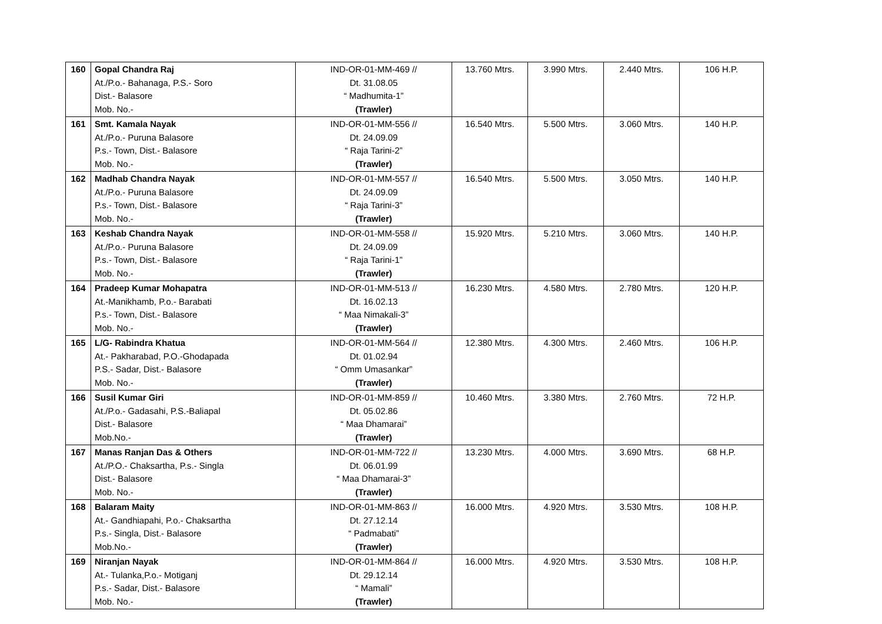| 160 | Gopal Chandra Raj At./P.o.- Bahanaga, P.S.- Soro Dist.- Balasore Mob. No.- | IND-OR-01-MM-469 // Dt. 31.08.05 “ Madhumita-1” (Trawler) | 13.760 Mtrs. | 3.990 Mtrs. | 2.440 Mtrs. | 106 H.P. |
| 161 | Smt. Kamala Nayak At./P.o.- Puruna Balasore P.s.- Town, Dist.- Balasore Mob. No.- | IND-OR-01-MM-556 // Dt. 24.09.09 “ Raja Tarini-2” (Trawler) | 16.540 Mtrs. | 5.500 Mtrs. | 3.060 Mtrs. | 140 H.P. |
| 162 | Madhab Chandra Nayak At./P.o.- Puruna Balasore P.s.- Town, Dist.- Balasore Mob. No.- | IND-OR-01-MM-557 // Dt. 24.09.09 “ Raja Tarini-3” (Trawler) | 16.540 Mtrs. | 5.500 Mtrs. | 3.050 Mtrs. | 140 H.P. |
| 163 | Keshab Chandra Nayak At./P.o.- Puruna Balasore P.s.- Town, Dist.- Balasore Mob. No.- | IND-OR-01-MM-558 // Dt. 24.09.09 “ Raja Tarini-1” (Trawler) | 15.920 Mtrs. | 5.210 Mtrs. | 3.060 Mtrs. | 140 H.P. |
| 164 | Pradeep Kumar Mohapatra At.-Manikhamb, P.o.- Barabati P.s.- Town, Dist.- Balasore Mob. No.- | IND-OR-01-MM-513 // Dt. 16.02.13 “ Maa Nimakali-3” (Trawler) | 16.230 Mtrs. | 4.580 Mtrs. | 2.780 Mtrs. | 120 H.P. |
| 165 | L/G- Rabindra Khatua At.- Pakharabad, P.O.-Ghodapada P.S.- Sadar, Dist.- Balasore Mob. No.- | IND-OR-01-MM-564 // Dt. 01.02.94 “ Omm Umasankar” (Trawler) | 12.380 Mtrs. | 4.300 Mtrs. | 2.460 Mtrs. | 106 H.P. |
| 166 | Susil Kumar Giri At./P.o.- Gadasahi, P.S.-Baliapal Dist.- Balasore Mob.No.- | IND-OR-01-MM-859 // Dt. 05.02.86 “ Maa Dhamarai” (Trawler) | 10.460 Mtrs. | 3.380 Mtrs. | 2.760 Mtrs. | 72 H.P. |
| 167 | Manas Ranjan Das & Others At./P.O.- Chaksartha, P.s.- Singla Dist.- Balasore Mob. No.- | IND-OR-01-MM-722 // Dt. 06.01.99 “ Maa Dhamarai-3” (Trawler) | 13.230 Mtrs. | 4.000 Mtrs. | 3.690 Mtrs. | 68 H.P. |
| 168 | Balaram Maity At.- Gandhiapahi, P.o.- Chaksartha P.s.- Singla, Dist.- Balasore Mob.No.- | IND-OR-01-MM-863 // Dt. 27.12.14 “ Padmabati” (Trawler) | 16.000 Mtrs. | 4.920 Mtrs. | 3.530 Mtrs. | 108 H.P. |
| 169 | Niranjan Nayak At.- Tulanka,P.o.- Motiganj P.s.- Sadar, Dist.- Balasore Mob. No.- | IND-OR-01-MM-864 // Dt. 29.12.14 “ Mamali” (Trawler) | 16.000 Mtrs. | 4.920 Mtrs. | 3.530 Mtrs. | 108 H.P. |